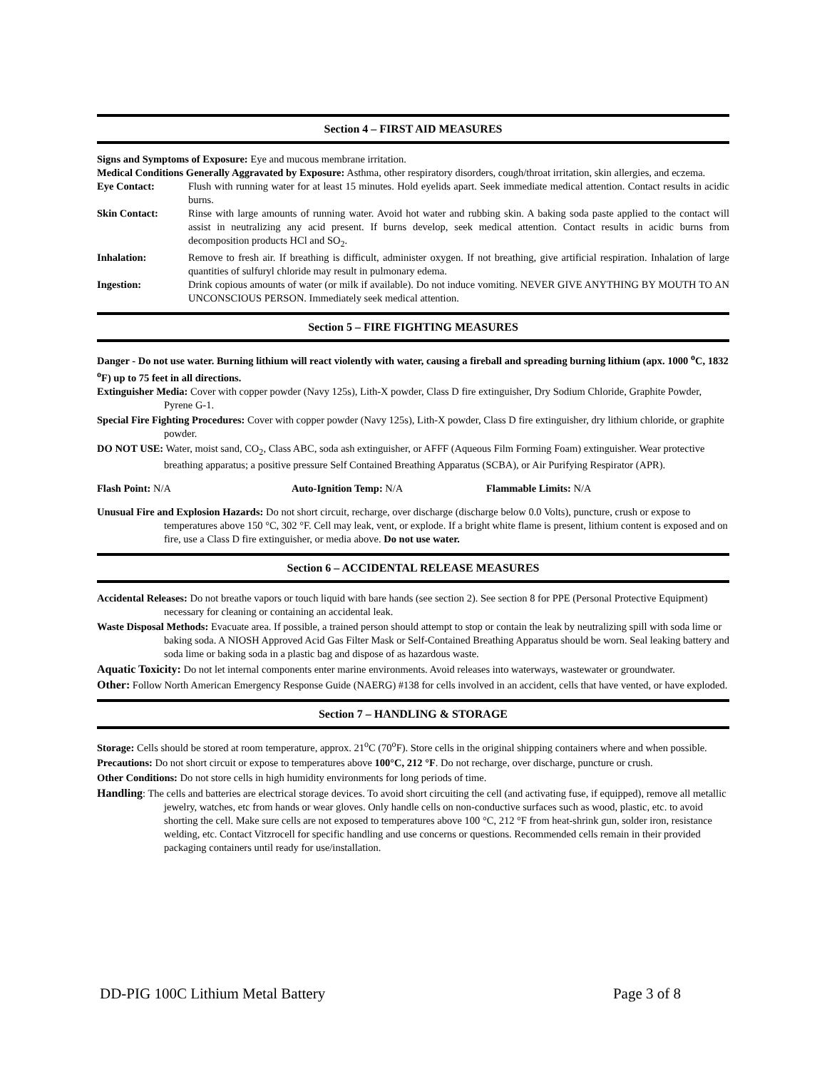Section 4 – FIRST AID MEASURES
Signs and Symptoms of Exposure: Eye and mucous membrane irritation.
Medical Conditions Generally Aggravated by Exposure: Asthma, other respiratory disorders, cough/throat irritation, skin allergies, and eczema.
Eye Contact: Flush with running water for at least 15 minutes. Hold eyelids apart. Seek immediate medical attention. Contact results in acidic burns.
Skin Contact: Rinse with large amounts of running water. Avoid hot water and rubbing skin. A baking soda paste applied to the contact will assist in neutralizing any acid present. If burns develop, seek medical attention. Contact results in acidic burns from decomposition products HCl and SO<sub>2</sub>.
Inhalation: Remove to fresh air. If breathing is difficult, administer oxygen. If not breathing, give artificial respiration. Inhalation of large quantities of sulfuryl chloride may result in pulmonary edema.
Ingestion: Drink copious amounts of water (or milk if available). Do not induce vomiting. NEVER GIVE ANYTHING BY MOUTH TO AN UNCONSCIOUS PERSON. Immediately seek medical attention.
Section 5 – FIRE FIGHTING MEASURES
Danger - Do not use water. Burning lithium will react violently with water, causing a fireball and spreading burning lithium (apx. 1000 <sup>o</sup>C, 1832 <sup>o</sup>F) up to 75 feet in all directions.
Extinguisher Media: Cover with copper powder (Navy 125s), Lith-X powder, Class D fire extinguisher, Dry Sodium Chloride, Graphite Powder, Pyrene G-1.
Special Fire Fighting Procedures: Cover with copper powder (Navy 125s), Lith-X powder, Class D fire extinguisher, dry lithium chloride, or graphite powder.
DO NOT USE: Water, moist sand, CO<sub>2</sub>, Class ABC, soda ash extinguisher, or AFFF (Aqueous Film Forming Foam) extinguisher. Wear protective breathing apparatus; a positive pressure Self Contained Breathing Apparatus (SCBA), or Air Purifying Respirator (APR).
Flash Point: N/A Auto-Ignition Temp: N/A Flammable Limits: N/A
Unusual Fire and Explosion Hazards: Do not short circuit, recharge, over discharge (discharge below 0.0 Volts), puncture, crush or expose to temperatures above 150 °C, 302 °F. Cell may leak, vent, or explode. If a bright white flame is present, lithium content is exposed and on fire, use a Class D fire extinguisher, or media above. Do not use water.
Section 6 – ACCIDENTAL RELEASE MEASURES
Accidental Releases: Do not breathe vapors or touch liquid with bare hands (see section 2). See section 8 for PPE (Personal Protective Equipment) necessary for cleaning or containing an accidental leak.
Waste Disposal Methods: Evacuate area. If possible, a trained person should attempt to stop or contain the leak by neutralizing spill with soda lime or baking soda. A NIOSH Approved Acid Gas Filter Mask or Self-Contained Breathing Apparatus should be worn. Seal leaking battery and soda lime or baking soda in a plastic bag and dispose of as hazardous waste.
Aquatic Toxicity: Do not let internal components enter marine environments. Avoid releases into waterways, wastewater or groundwater.
Other: Follow North American Emergency Response Guide (NAERG) #138 for cells involved in an accident, cells that have vented, or have exploded.
Section 7 – HANDLING & STORAGE
Storage: Cells should be stored at room temperature, approx. 21<sup>o</sup>C (70<sup>o</sup>F). Store cells in the original shipping containers where and when possible.
Precautions: Do not short circuit or expose to temperatures above 100°C, 212 °F. Do not recharge, over discharge, puncture or crush.
Other Conditions: Do not store cells in high humidity environments for long periods of time.
Handling: The cells and batteries are electrical storage devices. To avoid short circuiting the cell (and activating fuse, if equipped), remove all metallic jewelry, watches, etc from hands or wear gloves. Only handle cells on non-conductive surfaces such as wood, plastic, etc. to avoid shorting the cell. Make sure cells are not exposed to temperatures above 100 °C, 212 °F from heat-shrink gun, solder iron, resistance welding, etc. Contact Vitzrocell for specific handling and use concerns or questions. Recommended cells remain in their provided packaging containers until ready for use/installation.
DD-PIG 100C Lithium Metal Battery Page 3 of 8